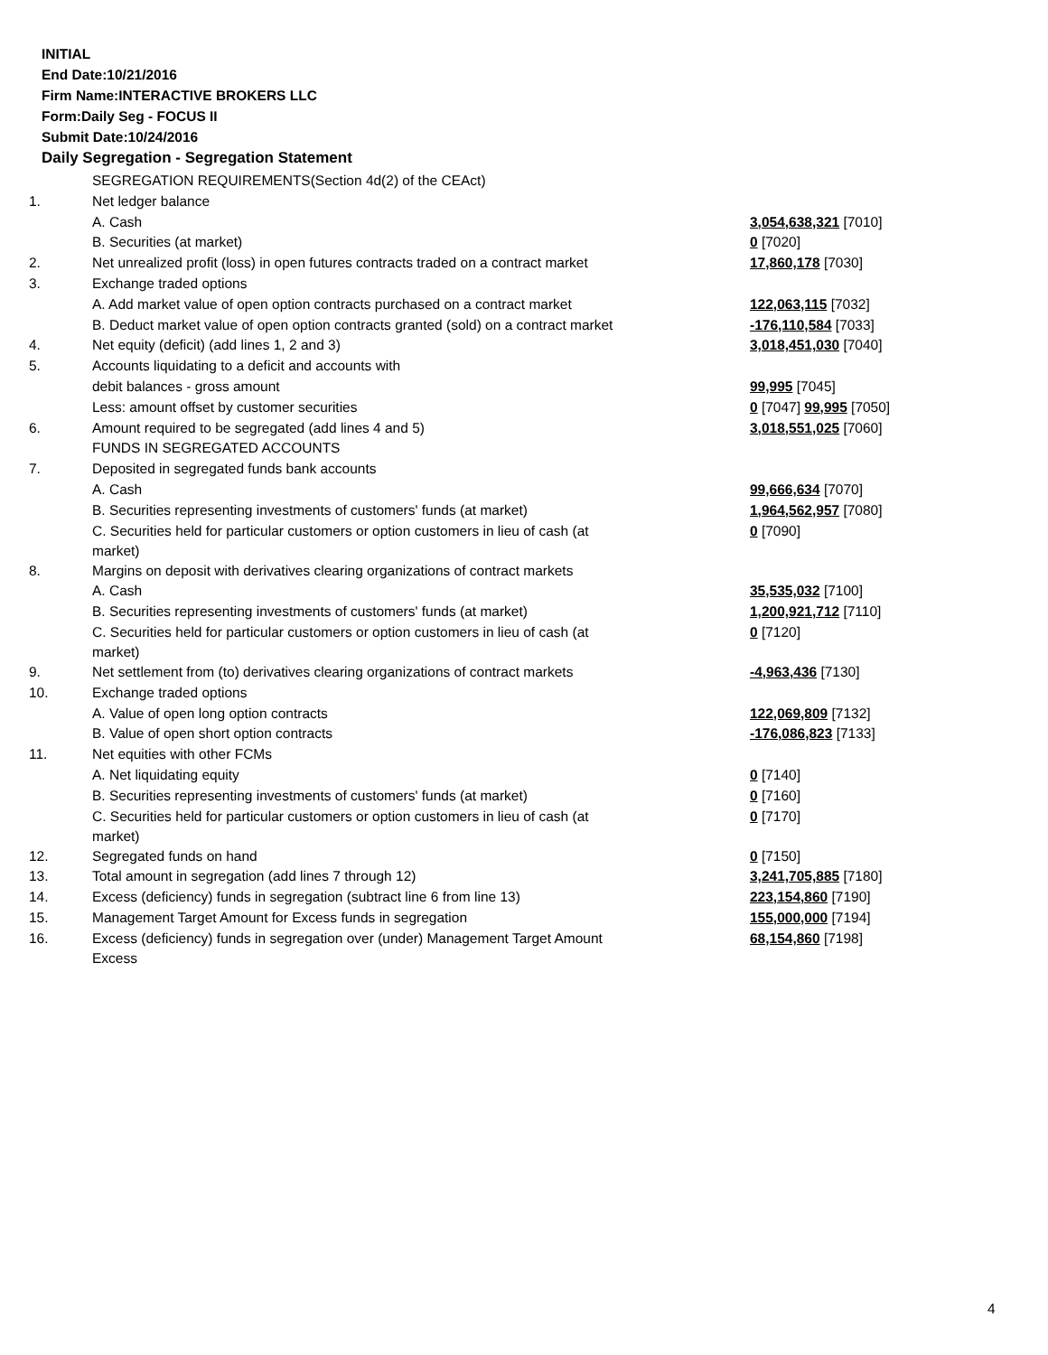INITIAL
End Date:10/21/2016
Firm Name:INTERACTIVE BROKERS LLC
Form:Daily Seg - FOCUS II
Submit Date:10/24/2016
Daily Segregation - Segregation Statement
| | SEGREGATION REQUIREMENTS(Section 4d(2) of the CEAct) | |
| 1. | Net ledger balance | |
| | A. Cash | 3,054,638,321 [7010] |
| | B. Securities (at market) | 0 [7020] |
| 2. | Net unrealized profit (loss) in open futures contracts traded on a contract market | 17,860,178 [7030] |
| 3. | Exchange traded options | |
| | A. Add market value of open option contracts purchased on a contract market | 122,063,115 [7032] |
| | B. Deduct market value of open option contracts granted (sold) on a contract market | -176,110,584 [7033] |
| 4. | Net equity (deficit) (add lines 1, 2 and 3) | 3,018,451,030 [7040] |
| 5. | Accounts liquidating to a deficit and accounts with | |
| | debit balances - gross amount | 99,995 [7045] |
| | Less: amount offset by customer securities | 0 [7047] 99,995 [7050] |
| 6. | Amount required to be segregated (add lines 4 and 5) | 3,018,551,025 [7060] |
| | FUNDS IN SEGREGATED ACCOUNTS | |
| 7. | Deposited in segregated funds bank accounts | |
| | A. Cash | 99,666,634 [7070] |
| | B. Securities representing investments of customers' funds (at market) | 1,964,562,957 [7080] |
| | C. Securities held for particular customers or option customers in lieu of cash (at market) | 0 [7090] |
| 8. | Margins on deposit with derivatives clearing organizations of contract markets | |
| | A. Cash | 35,535,032 [7100] |
| | B. Securities representing investments of customers' funds (at market) | 1,200,921,712 [7110] |
| | C. Securities held for particular customers or option customers in lieu of cash (at market) | 0 [7120] |
| 9. | Net settlement from (to) derivatives clearing organizations of contract markets | -4,963,436 [7130] |
| 10. | Exchange traded options | |
| | A. Value of open long option contracts | 122,069,809 [7132] |
| | B. Value of open short option contracts | -176,086,823 [7133] |
| 11. | Net equities with other FCMs | |
| | A. Net liquidating equity | 0 [7140] |
| | B. Securities representing investments of customers' funds (at market) | 0 [7160] |
| | C. Securities held for particular customers or option customers in lieu of cash (at market) | 0 [7170] |
| 12. | Segregated funds on hand | 0 [7150] |
| 13. | Total amount in segregation (add lines 7 through 12) | 3,241,705,885 [7180] |
| 14. | Excess (deficiency) funds in segregation (subtract line 6 from line 13) | 223,154,860 [7190] |
| 15. | Management Target Amount for Excess funds in segregation | 155,000,000 [7194] |
| 16. | Excess (deficiency) funds in segregation over (under) Management Target Amount Excess | 68,154,860 [7198] |
4